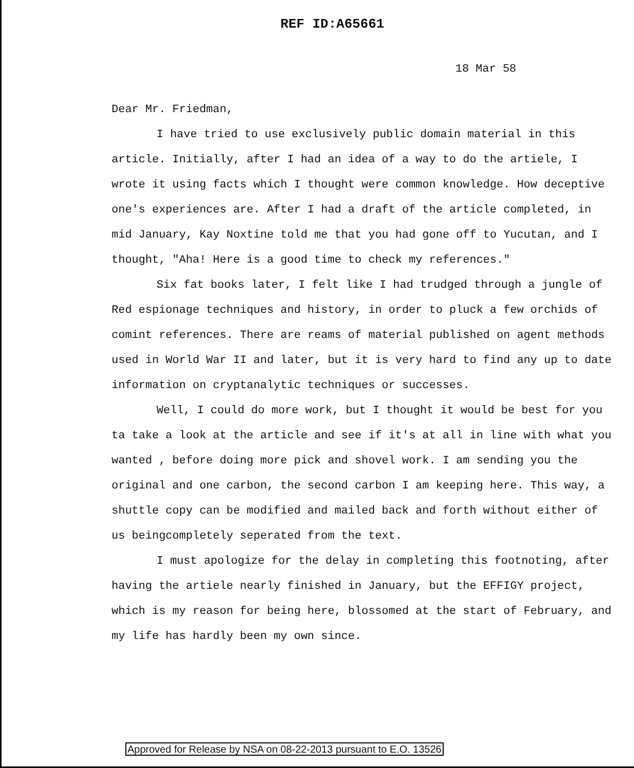REF ID:A65661
18 Mar 58
Dear Mr. Friedman,
I have tried to use exclusively public domain material in this article. Initially, after I had an idea of a way to do the artiele, I wrote it using facts which I thought were common knowledge. How deceptive one's experiences are. After I had a draft of the article completed, in mid January, Kay Noxtine told me that you had gone off to Yucutan, and I thought, "Aha! Here is a good time to check my references."
Six fat books later, I felt like I had trudged through a jungle of Red espionage techniques and history, in order to pluck a few orchids of comint references. There are reams of material published on agent methods used in World War II and later, but it is very hard to find any up to date information on cryptanalytic techniques or successes.
Well, I could do more work, but I thought it would be best for you ta take a look at the article and see if it's at all in line with what you wanted , before doing more pick and shovel work. I am sending you the original and one carbon, the second carbon I am keeping here. This way, a shuttle copy can be modified and mailed back and forth without either of us beingcompletely seperated from the text.
I must apologize for the delay in completing this footnoting, after having the artiele nearly finished in January, but the EFFIGY project, which is my reason for being here, blossomed at the start of February, and my life has hardly been my own since.
Approved for Release by NSA on 08-22-2013 pursuant to E.O. 13526